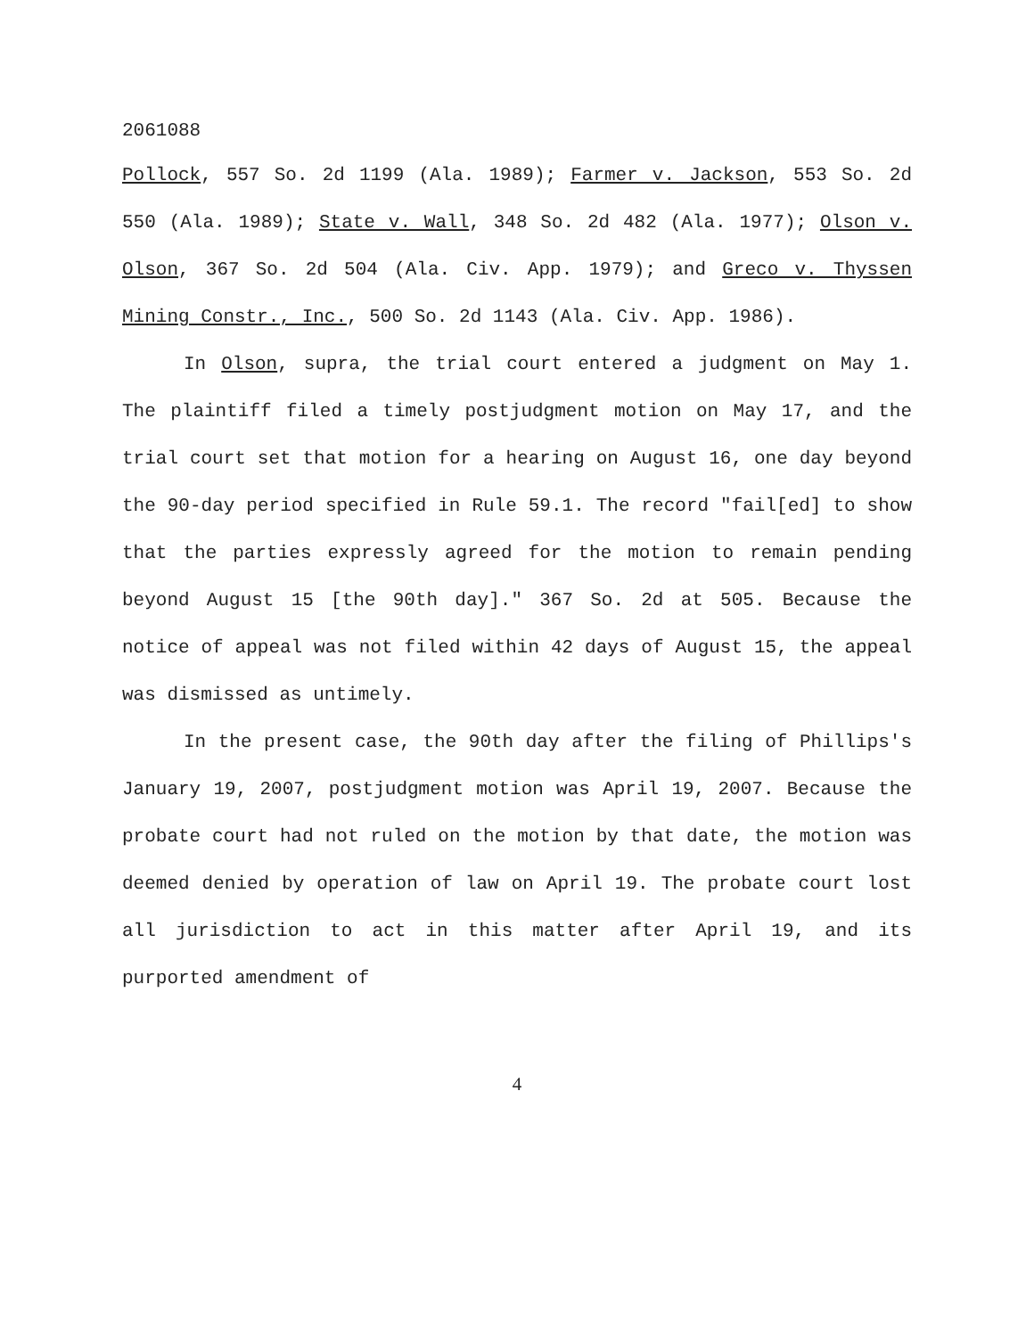2061088
Pollock, 557 So. 2d 1199 (Ala. 1989); Farmer v. Jackson, 553 So. 2d 550 (Ala. 1989); State v. Wall, 348 So. 2d 482 (Ala. 1977); Olson v. Olson, 367 So. 2d 504 (Ala. Civ. App. 1979); and Greco v. Thyssen Mining Constr., Inc., 500 So. 2d 1143 (Ala. Civ. App. 1986).
In Olson, supra, the trial court entered a judgment on May 1. The plaintiff filed a timely postjudgment motion on May 17, and the trial court set that motion for a hearing on August 16, one day beyond the 90-day period specified in Rule 59.1. The record "fail[ed] to show that the parties expressly agreed for the motion to remain pending beyond August 15 [the 90th day]." 367 So. 2d at 505. Because the notice of appeal was not filed within 42 days of August 15, the appeal was dismissed as untimely.
In the present case, the 90th day after the filing of Phillips's January 19, 2007, postjudgment motion was April 19, 2007. Because the probate court had not ruled on the motion by that date, the motion was deemed denied by operation of law on April 19. The probate court lost all jurisdiction to act in this matter after April 19, and its purported amendment of
4